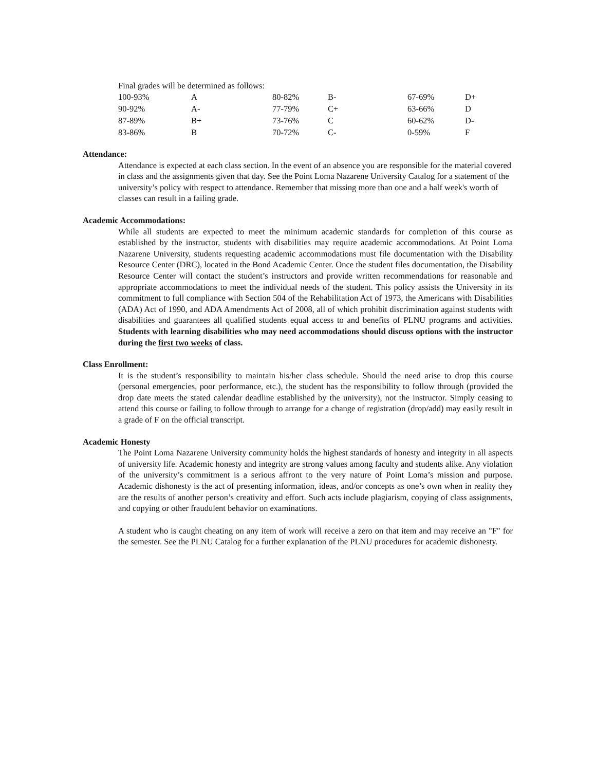Final grades will be determined as follows:
| 100-93% | A | 80-82% | B- | 67-69% | D+ |
| 90-92% | A- | 77-79% | C+ | 63-66% | D |
| 87-89% | B+ | 73-76% | C | 60-62% | D- |
| 83-86% | B | 70-72% | C- | 0-59% | F |
Attendance:
Attendance is expected at each class section. In the event of an absence you are responsible for the material covered in class and the assignments given that day. See the Point Loma Nazarene University Catalog for a statement of the university’s policy with respect to attendance. Remember that missing more than one and a half week's worth of classes can result in a failing grade.
Academic Accommodations:
While all students are expected to meet the minimum academic standards for completion of this course as established by the instructor, students with disabilities may require academic accommodations. At Point Loma Nazarene University, students requesting academic accommodations must file documentation with the Disability Resource Center (DRC), located in the Bond Academic Center. Once the student files documentation, the Disability Resource Center will contact the student’s instructors and provide written recommendations for reasonable and appropriate accommodations to meet the individual needs of the student. This policy assists the University in its commitment to full compliance with Section 504 of the Rehabilitation Act of 1973, the Americans with Disabilities (ADA) Act of 1990, and ADA Amendments Act of 2008, all of which prohibit discrimination against students with disabilities and guarantees all qualified students equal access to and benefits of PLNU programs and activities. Students with learning disabilities who may need accommodations should discuss options with the instructor during the first two weeks of class.
Class Enrollment:
It is the student’s responsibility to maintain his/her class schedule. Should the need arise to drop this course (personal emergencies, poor performance, etc.), the student has the responsibility to follow through (provided the drop date meets the stated calendar deadline established by the university), not the instructor. Simply ceasing to attend this course or failing to follow through to arrange for a change of registration (drop/add) may easily result in a grade of F on the official transcript.
Academic Honesty
The Point Loma Nazarene University community holds the highest standards of honesty and integrity in all aspects of university life. Academic honesty and integrity are strong values among faculty and students alike. Any violation of the university’s commitment is a serious affront to the very nature of Point Loma’s mission and purpose. Academic dishonesty is the act of presenting information, ideas, and/or concepts as one’s own when in reality they are the results of another person’s creativity and effort. Such acts include plagiarism, copying of class assignments, and copying or other fraudulent behavior on examinations.
A student who is caught cheating on any item of work will receive a zero on that item and may receive an "F" for the semester. See the PLNU Catalog for a further explanation of the PLNU procedures for academic dishonesty.